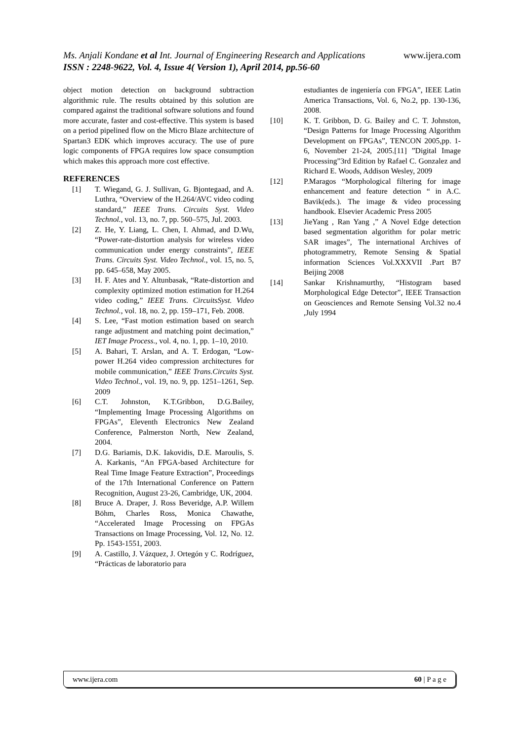Ms. Anjali Kondane et al Int. Journal of Engineering Research and Applications www.ijera.com
ISSN : 2248-9622, Vol. 4, Issue 4( Version 1), April 2014, pp.56-60
object motion detection on background subtraction algorithmic rule. The results obtained by this solution are compared against the traditional software solutions and found more accurate, faster and cost-effective. This system is based on a period pipelined flow on the Micro Blaze architecture of Spartan3 EDK which improves accuracy. The use of pure logic components of FPGA requires low space consumption which makes this approach more cost effective.
REFERENCES
[1] T. Wiegand, G. J. Sullivan, G. Bjontegaad, and A. Luthra, “Overview of the H.264/AVC video coding standard,” IEEE Trans. Circuits Syst. Video Technol., vol. 13, no. 7, pp. 560–575, Jul. 2003.
[2] Z. He, Y. Liang, L. Chen, I. Ahmad, and D.Wu, “Power-rate-distortion analysis for wireless video communication under energy constraints”, IEEE Trans. Circuits Syst. Video Technol., vol. 15, no. 5, pp. 645–658, May 2005.
[3] H. F. Ates and Y. Altunbasak, “Rate-distortion and complexity optimized motion estimation for H.264 video coding,” IEEE Trans. CircuitsSyst. Video Technol., vol. 18, no. 2, pp. 159–171, Feb. 2008.
[4] S. Lee, “Fast motion estimation based on search range adjustment and matching point decimation,” IET Image Process., vol. 4, no. 1, pp. 1–10, 2010.
[5] A. Bahari, T. Arslan, and A. T. Erdogan, “Low-power H.264 video compression architectures for mobile communication,” IEEE Trans.Circuits Syst. Video Technol., vol. 19, no. 9, pp. 1251–1261, Sep. 2009
[6] C.T. Johnston, K.T.Gribbon, D.G.Bailey, “Implementing Image Processing Algorithms on FPGAs”, Eleventh Electronics New Zealand Conference, Palmerston North, New Zealand, 2004.
[7] D.G. Bariamis, D.K. Iakovidis, D.E. Maroulis, S. A. Karkanis, “An FPGA-based Architecture for Real Time Image Feature Extraction”, Proceedings of the 17th International Conference on Pattern Recognition, August 23-26, Cambridge, UK, 2004.
[8] Bruce A. Draper, J. Ross Beveridge, A.P. Willem Böhm, Charles Ross, Monica Chawathe, “Accelerated Image Processing on FPGAs Transactions on Image Processing, Vol. 12, No. 12. Pp. 1543-1551, 2003.
[9] A. Castillo, J. Vázquez, J. Ortegón y C. Rodríguez, “Prácticas de laboratorio para
estudiantes de ingeniería con FPGA”, IEEE Latin America Transactions, Vol. 6, No.2, pp. 130-136, 2008.
[10] K. T. Gribbon, D. G. Bailey and C. T. Johnston, “Design Patterns for Image Processing Algorithm Development on FPGAs”, TENCON 2005,pp. 1-6, November 21-24, 2005.[11] ”Digital Image Processing”3rd Edition by Rafael C. Gonzalez and Richard E. Woods, Addison Wesley, 2009
[12] P.Maragos “Morphological filtering for image enhancement and feature detection “ in A.C. Bavik(eds.). The image & video processing handbook. Elsevier Academic Press 2005
[13] JieYang , Ran Yang ,” A Novel Edge detection based segmentation algorithm for polar metric SAR images”, The international Archives of photogrammetry, Remote Sensing & Spatial information Sciences Vol.XXXVII .Part B7 Beijing 2008
[14] Sankar Krishnamurthy, “Histogram based Morphological Edge Detector”, IEEE Transaction on Geosciences and Remote Sensing Vol.32 no.4 ,July 1994
www.ijera.com 60 | P a g e